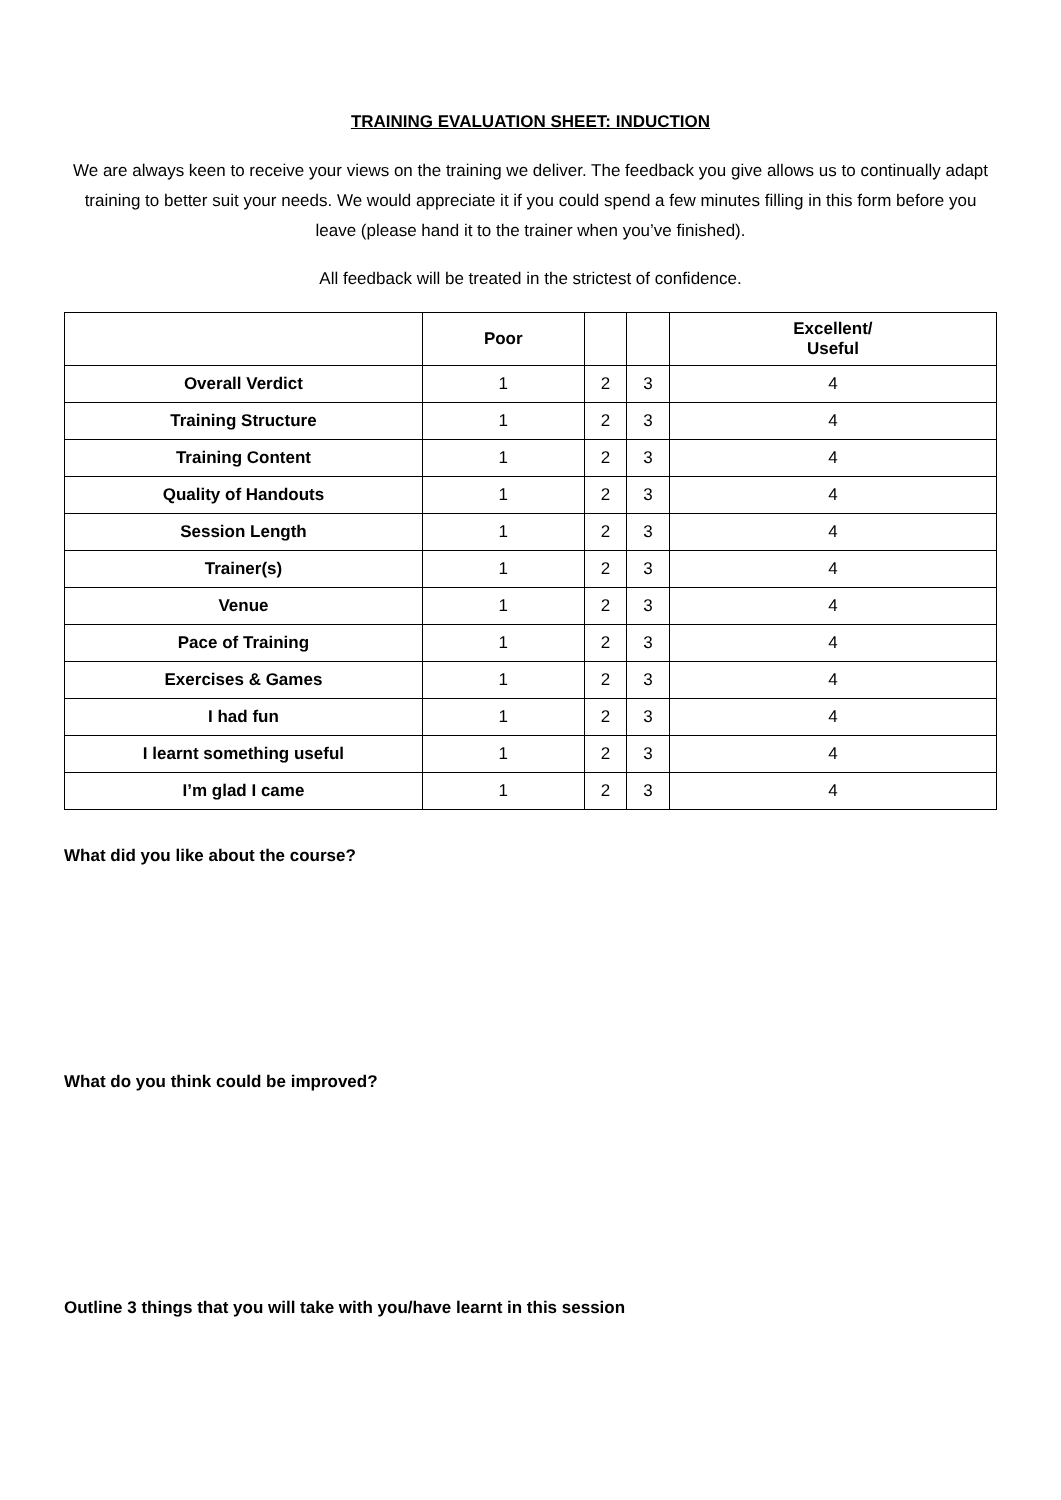TRAINING EVALUATION SHEET: INDUCTION
We are always keen to receive your views on the training we deliver. The feedback you give allows us to continually adapt training to better suit your needs. We would appreciate it if you could spend a few minutes filling in this form before you leave (please hand it to the trainer when you’ve finished).
All feedback will be treated in the strictest of confidence.
| | Poor | | | Excellent/ Useful |
| --- | --- | --- | --- | --- |
| Overall Verdict | 1 | 2 | 3 | 4 |
| Training Structure | 1 | 2 | 3 | 4 |
| Training Content | 1 | 2 | 3 | 4 |
| Quality of Handouts | 1 | 2 | 3 | 4 |
| Session Length | 1 | 2 | 3 | 4 |
| Trainer(s) | 1 | 2 | 3 | 4 |
| Venue | 1 | 2 | 3 | 4 |
| Pace of Training | 1 | 2 | 3 | 4 |
| Exercises & Games | 1 | 2 | 3 | 4 |
| I had fun | 1 | 2 | 3 | 4 |
| I learnt something useful | 1 | 2 | 3 | 4 |
| I’m glad I came | 1 | 2 | 3 | 4 |
What did you like about the course?
What do you think could be improved?
Outline 3 things that you will take with you/have learnt in this session